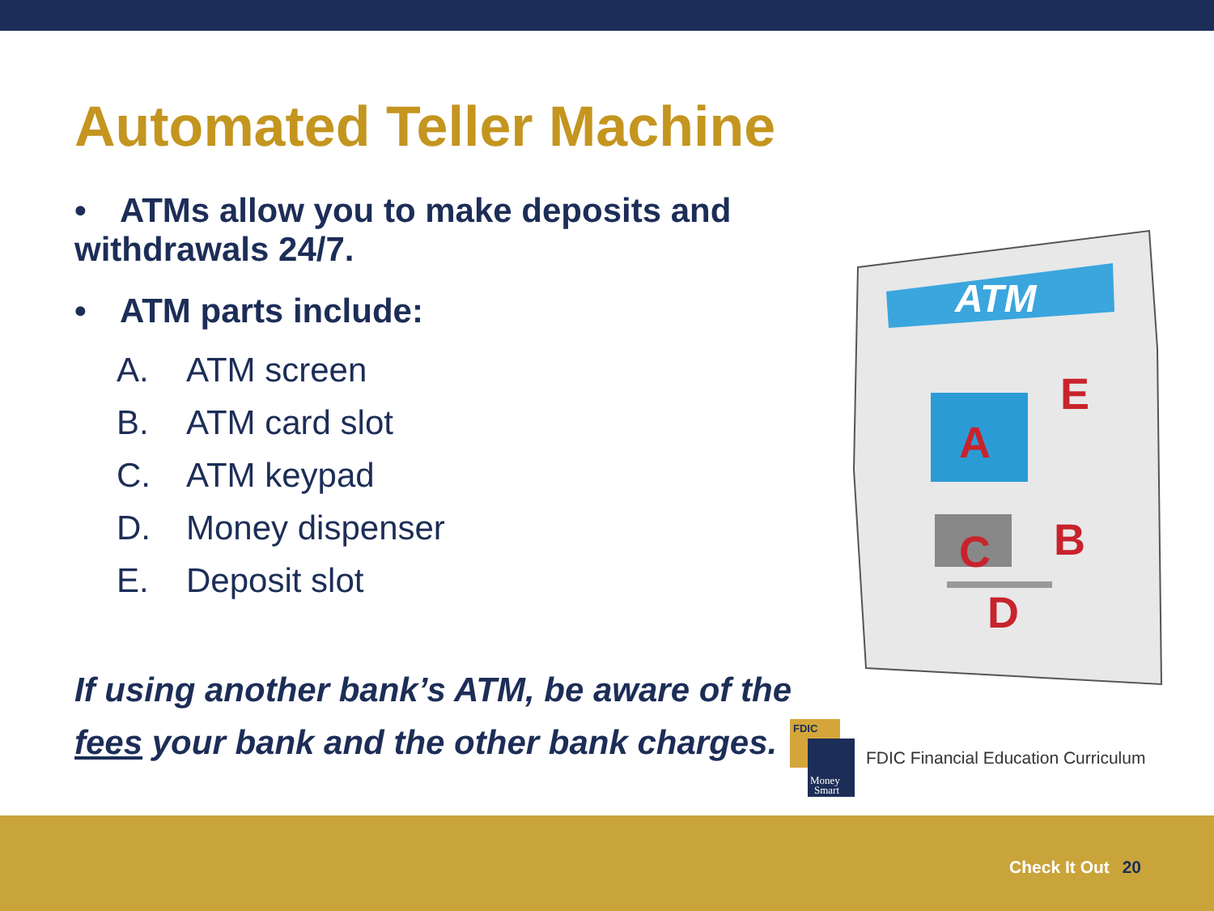Automated Teller Machine
• ATMs allow you to make deposits and withdrawals 24/7.
• ATM parts include:
A. ATM screen
B. ATM card slot
C. ATM keypad
D. Money dispenser
E. Deposit slot
If using another bank’s ATM, be aware of the
fees your bank and the other bank charges.
ATM
A
E
B
C
D
FDIC
Money
Smart
FDIC Financial Education Curriculum
Check It Out 20